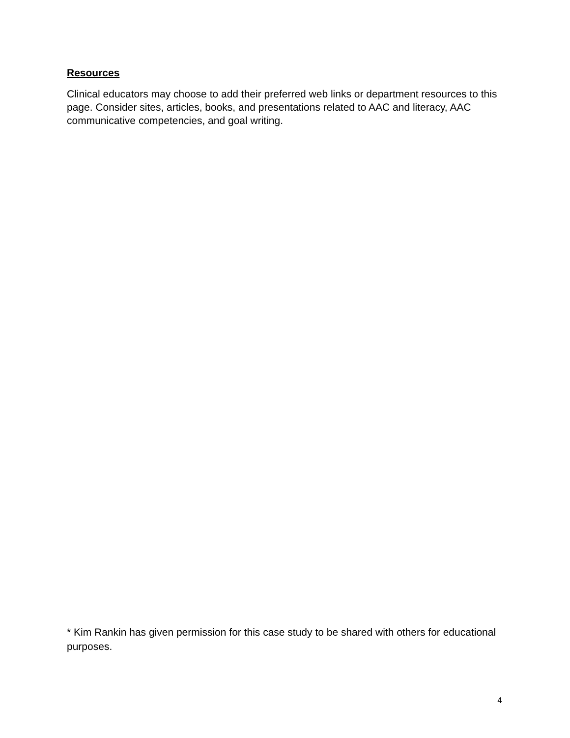Resources
Clinical educators may choose to add their preferred web links or department resources to this page. Consider sites, articles, books, and presentations related to AAC and literacy, AAC communicative competencies, and goal writing.
* Kim Rankin has given permission for this case study to be shared with others for educational purposes.
4